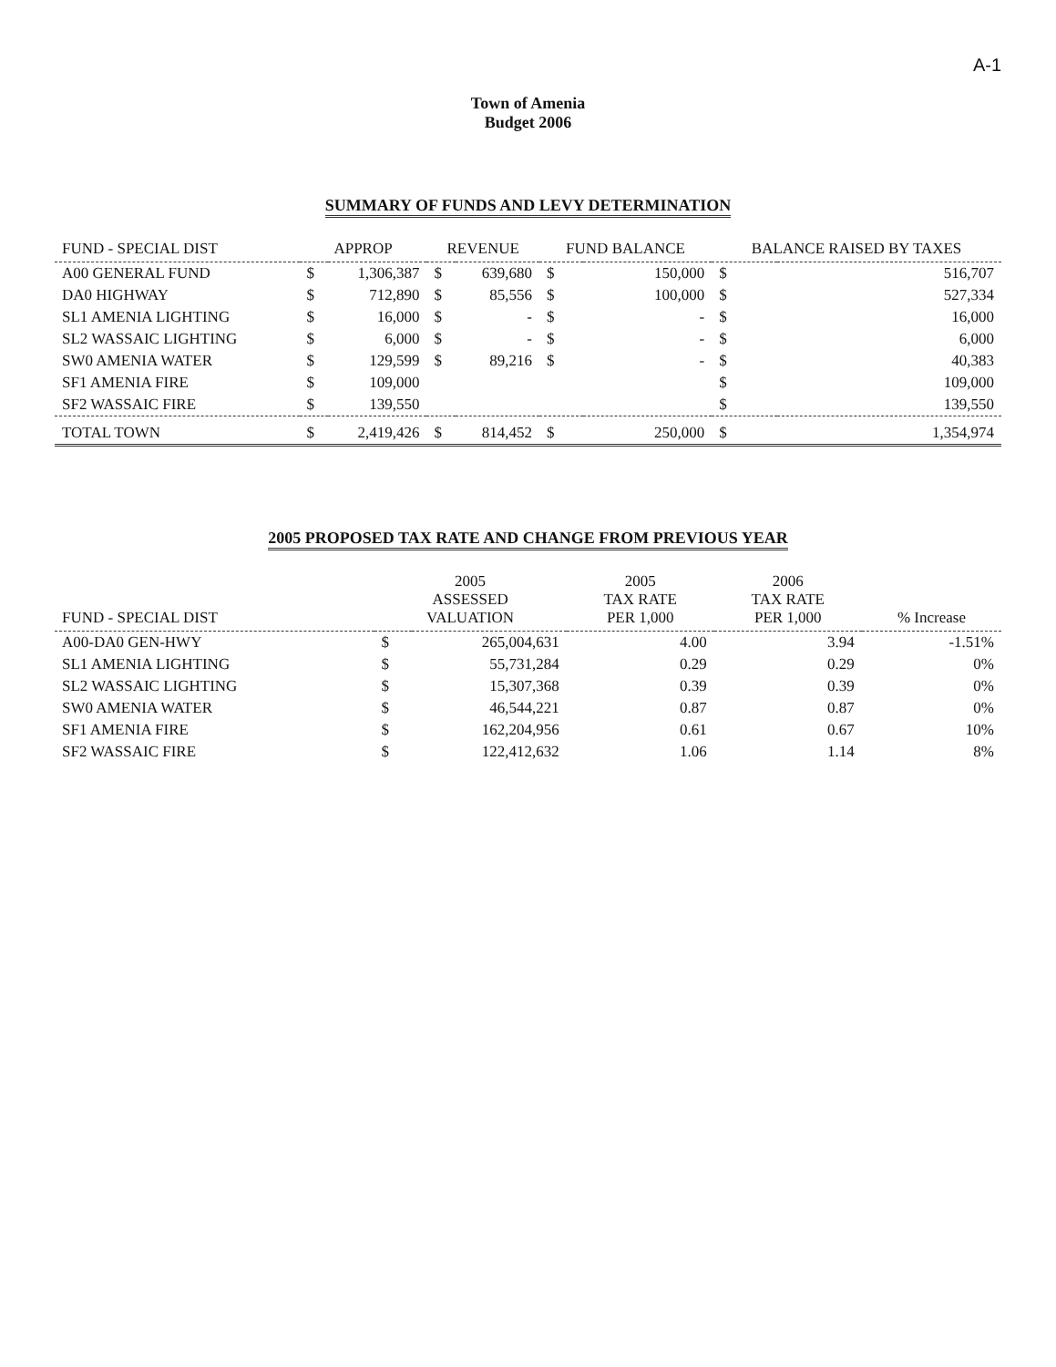A-1
Town of Amenia
Budget 2006
SUMMARY OF FUNDS AND LEVY DETERMINATION
| FUND - SPECIAL DIST | APPROP | | REVENUE | | FUND BALANCE | | BALANCE RAISED BY TAXES | |
| --- | --- | --- | --- | --- | --- | --- | --- | --- |
| A00 GENERAL FUND | $ | 1,306,387 | $ | 639,680 | $ | 150,000 | $ | 516,707 |
| DA0 HIGHWAY | $ | 712,890 | $ | 85,556 | $ | 100,000 | $ | 527,334 |
| SL1 AMENIA LIGHTING | $ | 16,000 | $ | - | $ | - | $ | 16,000 |
| SL2 WASSAIC LIGHTING | $ | 6,000 | $ | - | $ | - | $ | 6,000 |
| SW0 AMENIA WATER | $ | 129,599 | $ | 89,216 | $ | - | $ | 40,383 |
| SF1 AMENIA FIRE | $ | 109,000 | | | | | $ | 109,000 |
| SF2 WASSAIC FIRE | $ | 139,550 | | | | | $ | 139,550 |
| TOTAL TOWN | $ | 2,419,426 | $ | 814,452 | $ | 250,000 | $ | 1,354,974 |
2005 PROPOSED TAX RATE AND CHANGE FROM PREVIOUS YEAR
| FUND - SPECIAL DIST | 2005 ASSESSED VALUATION | | 2005 TAX RATE PER 1,000 | 2006 TAX RATE PER 1,000 | % Increase |
| --- | --- | --- | --- | --- | --- |
| A00-DA0 GEN-HWY | $ | 265,004,631 | 4.00 | 3.94 | -1.51% |
| SL1 AMENIA LIGHTING | $ | 55,731,284 | 0.29 | 0.29 | 0% |
| SL2 WASSAIC LIGHTING | $ | 15,307,368 | 0.39 | 0.39 | 0% |
| SW0 AMENIA WATER | $ | 46,544,221 | 0.87 | 0.87 | 0% |
| SF1 AMENIA FIRE | $ | 162,204,956 | 0.61 | 0.67 | 10% |
| SF2 WASSAIC FIRE | $ | 122,412,632 | 1.06 | 1.14 | 8% |